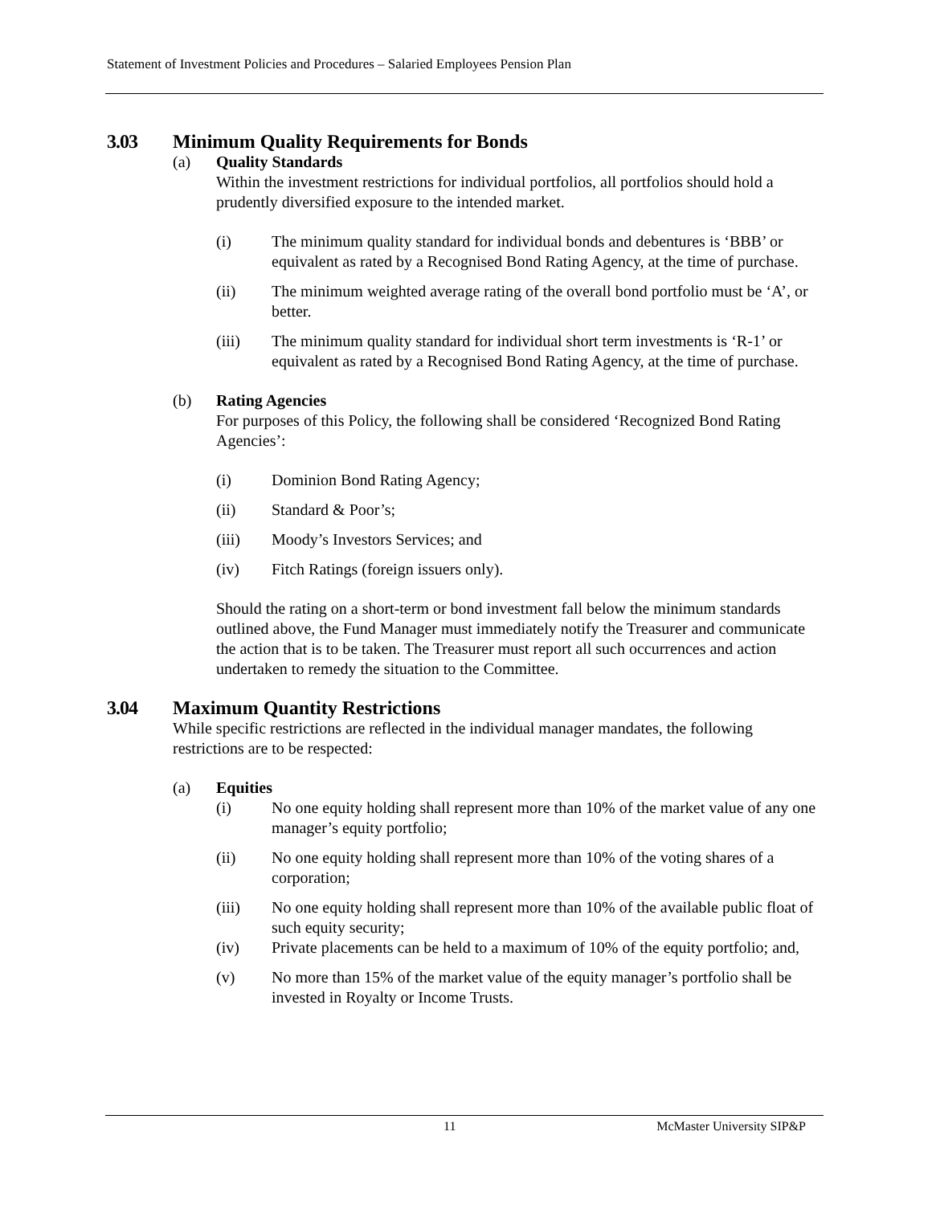Statement of Investment Policies and Procedures – Salaried Employees Pension Plan
3.03 Minimum Quality Requirements for Bonds
(a) Quality Standards
Within the investment restrictions for individual portfolios, all portfolios should hold a prudently diversified exposure to the intended market.
(i) The minimum quality standard for individual bonds and debentures is ‘BBB’ or equivalent as rated by a Recognised Bond Rating Agency, at the time of purchase.
(ii) The minimum weighted average rating of the overall bond portfolio must be ‘A’, or better.
(iii) The minimum quality standard for individual short term investments is ‘R-1’ or equivalent as rated by a Recognised Bond Rating Agency, at the time of purchase.
(b) Rating Agencies
For purposes of this Policy, the following shall be considered ‘Recognized Bond Rating Agencies’:
(i) Dominion Bond Rating Agency;
(ii) Standard & Poor’s;
(iii) Moody’s Investors Services; and
(iv) Fitch Ratings (foreign issuers only).
Should the rating on a short-term or bond investment fall below the minimum standards outlined above, the Fund Manager must immediately notify the Treasurer and communicate the action that is to be taken. The Treasurer must report all such occurrences and action undertaken to remedy the situation to the Committee.
3.04 Maximum Quantity Restrictions
While specific restrictions are reflected in the individual manager mandates, the following restrictions are to be respected:
(a) Equities
(i) No one equity holding shall represent more than 10% of the market value of any one manager’s equity portfolio;
(ii) No one equity holding shall represent more than 10% of the voting shares of a corporation;
(iii) No one equity holding shall represent more than 10% of the available public float of such equity security;
(iv) Private placements can be held to a maximum of 10% of the equity portfolio; and,
(v) No more than 15% of the market value of the equity manager’s portfolio shall be invested in Royalty or Income Trusts.
11 McMaster University SIP&P